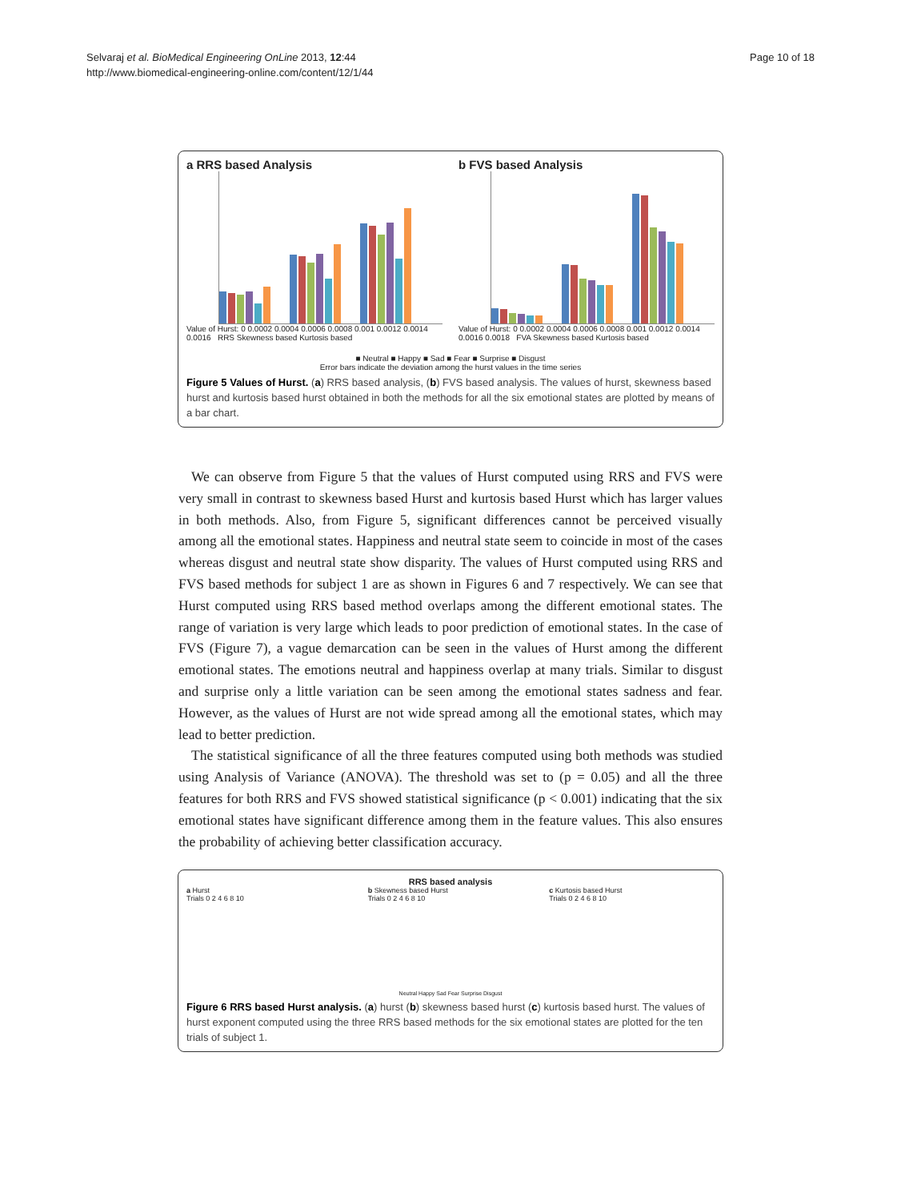Selvaraj et al. BioMedical Engineering OnLine 2013, 12:44
http://www.biomedical-engineering-online.com/content/12/1/44
Page 10 of 18
a RRS based Analysis
Value of Hurst: 0 0.0002 0.0004 0.0006 0.0008 0.001 0.0012 0.0014 0.0016 RRS Skewness based Kurtosis based
b FVS based Analysis
Value of Hurst: 0 0.0002 0.0004 0.0006 0.0008 0.001 0.0012 0.0014 0.0016 0.0018 FVA Skewness based Kurtosis based
■ Neutral ■ Happy ■ Sad ■ Fear ■ Surprise ■ Disgust
Error bars indicate the deviation among the hurst values in the time series
Figure 5 Values of Hurst. (a) RRS based analysis, (b) FVS based analysis. The values of hurst, skewness based hurst and kurtosis based hurst obtained in both the methods for all the six emotional states are plotted by means of a bar chart.
We can observe from Figure 5 that the values of Hurst computed using RRS and FVS were very small in contrast to skewness based Hurst and kurtosis based Hurst which has larger values in both methods. Also, from Figure 5, significant differences cannot be perceived visually among all the emotional states. Happiness and neutral state seem to coincide in most of the cases whereas disgust and neutral state show disparity. The values of Hurst computed using RRS and FVS based methods for subject 1 are as shown in Figures 6 and 7 respectively. We can see that Hurst computed using RRS based method overlaps among the different emotional states. The range of variation is very large which leads to poor prediction of emotional states. In the case of FVS (Figure 7), a vague demarcation can be seen in the values of Hurst among the different emotional states. The emotions neutral and happiness overlap at many trials. Similar to disgust and surprise only a little variation can be seen among the emotional states sadness and fear. However, as the values of Hurst are not wide spread among all the emotional states, which may lead to better prediction.
The statistical significance of all the three features computed using both methods was studied using Analysis of Variance (ANOVA). The threshold was set to (p = 0.05) and all the three features for both RRS and FVS showed statistical significance (p < 0.001) indicating that the six emotional states have significant difference among them in the feature values. This also ensures the probability of achieving better classification accuracy.
RRS based analysis
a Hurst
Trials 0 2 4 6 8 10
b Skewness based Hurst
Trials 0 2 4 6 8 10
c Kurtosis based Hurst
Trials 0 2 4 6 8 10
Neutral Happy Sad Fear Surprise Disgust
Figure 6 RRS based Hurst analysis. (a) hurst (b) skewness based hurst (c) kurtosis based hurst. The values of hurst exponent computed using the three RRS based methods for the six emotional states are plotted for the ten trials of subject 1.